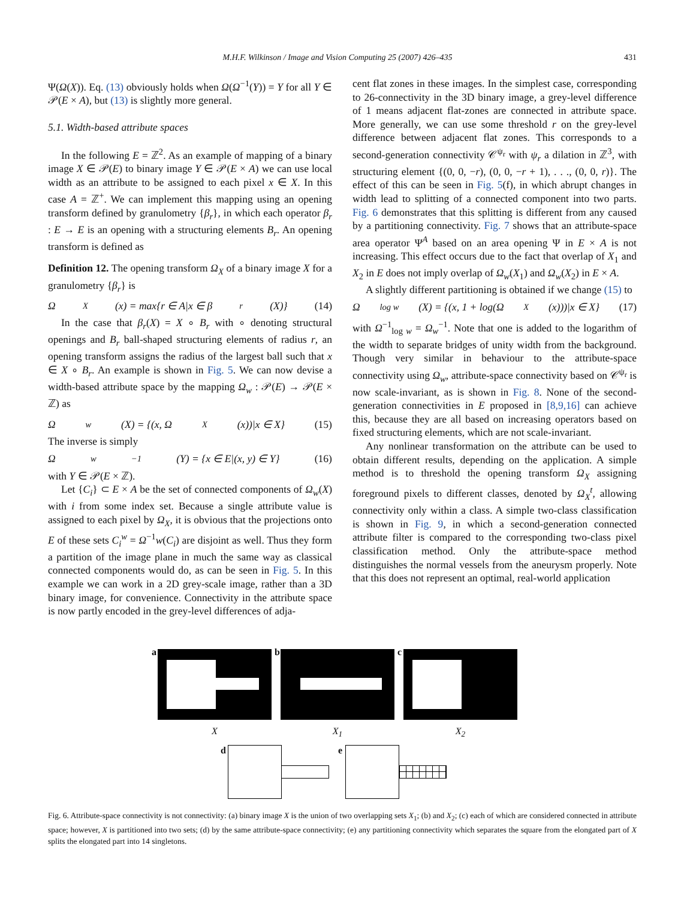M.H.F. Wilkinson / Image and Vision Computing 25 (2007) 426–435 431
Ψ(Ω(X)). Eq. (13) obviously holds when Ω(Ω<sup>−1</sup>(Y)) = Y for all Y ∈ 𝒫(E × A), but (13) is slightly more general.
5.1. Width-based attribute spaces
In the following E = ℤ<sup>2</sup>. As an example of mapping of a binary image X ∈ 𝒫(E) to binary image Y ∈ 𝒫(E × A) we can use local width as an attribute to be assigned to each pixel x ∈ X. In this case A = ℤ<sup>+</sup>. We can implement this mapping using an opening transform defined by granulometry {β<sub>r</sub>}, in which each operator β<sub>r</sub> : E → E is an opening with a structuring elements B<sub>r</sub>. An opening transform is defined as
Definition 12. The opening transform Ω<sub>X</sub> of a binary image X for a granulometry {β<sub>r</sub>} is
Ω<sub>X</sub>(x) = max{r ∈ A|x ∈ β<sub>r</sub>(X)} (14)
In the case that β<sub>r</sub>(X) = X ∘ B<sub>r</sub> with ∘ denoting structural openings and B<sub>r</sub> ball-shaped structuring elements of radius r, an opening transform assigns the radius of the largest ball such that x ∈ X ∘ B<sub>r</sub>. An example is shown in Fig. 5. We can now devise a width-based attribute space by the mapping Ω<sub>w</sub> : 𝒫(E) → 𝒫(E × ℤ) as
Ω<sub>w</sub>(X) = {(x, Ω<sub>X</sub>(x))|x ∈ X} (15)
The inverse is simply
Ω<sub>w</sub><sup>−1</sup>(Y) = {x ∈ E|(x, y) ∈ Y} (16)
with Y ∈ 𝒫(E × ℤ).
Let {C<sub>i</sub>} ⊂ E × A be the set of connected components of Ω<sub>w</sub>(X) with i from some index set. Because a single attribute value is assigned to each pixel by Ω<sub>X</sub>, it is obvious that the projections onto E of these sets C<sub>i</sub><sup>w</sup> = Ω<sup>−1</sup>w(C<sub>i</sub>) are disjoint as well. Thus they form a partition of the image plane in much the same way as classical connected components would do, as can be seen in Fig. 5. In this example we can work in a 2D grey-scale image, rather than a 3D binary image, for convenience. Connectivity in the attribute space is now partly encoded in the grey-level differences of adja-
cent flat zones in these images. In the simplest case, corresponding to 26-connectivity in the 3D binary image, a grey-level difference of 1 means adjacent flat-zones are connected in attribute space. More generally, we can use some threshold r on the grey-level difference between adjacent flat zones. This corresponds to a second-generation connectivity 𝒞<sup>ψ<sub>r</sub></sup> with ψ<sub>r</sub> a dilation in ℤ<sup>3</sup>, with structuring element {(0, 0, −r), (0, 0, −r + 1), . . ., (0, 0, r)}. The effect of this can be seen in Fig. 5(f), in which abrupt changes in width lead to splitting of a connected component into two parts. Fig. 6 demonstrates that this splitting is different from any caused by a partitioning connectivity. Fig. 7 shows that an attribute-space area operator Ψ<sup>A</sup> based on an area opening Ψ in E × A is not increasing. This effect occurs due to the fact that overlap of X<sub>1</sub> and X<sub>2</sub> in E does not imply overlap of Ω<sub>w</sub>(X<sub>1</sub>) and Ω<sub>w</sub>(X<sub>2</sub>) in E × A.
A slightly different partitioning is obtained if we change (15) to
Ω<sub>log w</sub>(X) = {(x, 1 + log(Ω<sub>X</sub>(x)))|x ∈ X} (17)
with Ω<sup>−1</sup><sub>log w</sub> = Ω<sub>w</sub><sup>−1</sup>. Note that one is added to the logarithm of the width to separate bridges of unity width from the background. Though very similar in behaviour to the attribute-space connectivity using Ω<sub>w</sub>, attribute-space connectivity based on 𝒞<sup>ψ<sub>r</sub></sup> is now scale-invariant, as is shown in Fig. 8. None of the second-generation connectivities in E proposed in [8,9,16] can achieve this, because they are all based on increasing operators based on fixed structuring elements, which are not scale-invariant.
Any nonlinear transformation on the attribute can be used to obtain different results, depending on the application. A simple method is to threshold the opening transform Ω<sub>X</sub> assigning foreground pixels to different classes, denoted by Ω<sub>X</sub><sup>t</sup>, allowing connectivity only within a class. A simple two-class classification is shown in Fig. 9, in which a second-generation connected attribute filter is compared to the corresponding two-class pixel classification method. Only the attribute-space method distinguishes the normal vessels from the aneurysm properly. Note that this does not represent an optimal, real-world application
a
X
b
X<sub>1</sub>
c
X<sub>2</sub>
d
e
Fig. 6. Attribute-space connectivity is not connectivity: (a) binary image X is the union of two overlapping sets X<sub>1</sub>; (b) and X<sub>2</sub>; (c) each of which are considered connected in attribute space; however, X is partitioned into two sets; (d) by the same attribute-space connectivity; (e) any partitioning connectivity which separates the square from the elongated part of X splits the elongated part into 14 singletons.